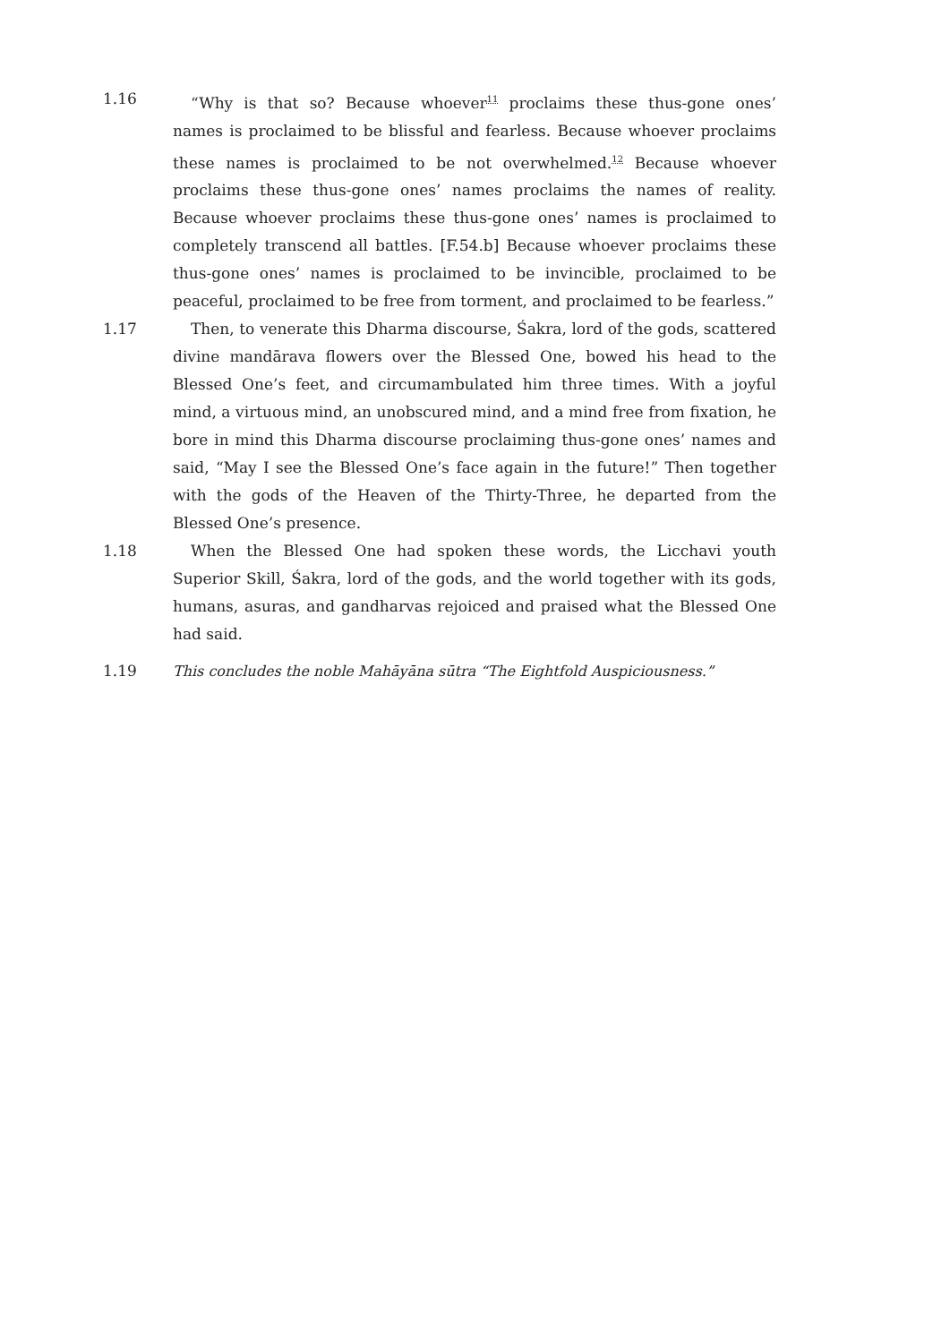1.16 “Why is that so? Because whoever<sup>11</sup> proclaims these thus-gone ones’ names is proclaimed to be blissful and fearless. Because whoever proclaims these names is proclaimed to be not overwhelmed.<sup>12</sup> Because whoever proclaims these thus-gone ones’ names proclaims the names of reality. Because whoever proclaims these thus-gone ones’ names is proclaimed to completely transcend all battles. [F.54.b] Because whoever proclaims these thus-gone ones’ names is proclaimed to be invincible, proclaimed to be peaceful, proclaimed to be free from torment, and proclaimed to be fearless.”
1.17 Then, to venerate this Dharma discourse, Śakra, lord of the gods, scattered divine mandārava flowers over the Blessed One, bowed his head to the Blessed One’s feet, and circumambulated him three times. With a joyful mind, a virtuous mind, an unobscured mind, and a mind free from fixation, he bore in mind this Dharma discourse proclaiming thus-gone ones’ names and said, “May I see the Blessed One’s face again in the future!” Then together with the gods of the Heaven of the Thirty-Three, he departed from the Blessed One’s presence.
1.18 When the Blessed One had spoken these words, the Licchavi youth Superior Skill, Śakra, lord of the gods, and the world together with its gods, humans, asuras, and gandharvas rejoiced and praised what the Blessed One had said.
1.19 This concludes the noble Mahāyāna sūtra “The Eightfold Auspiciousness.”